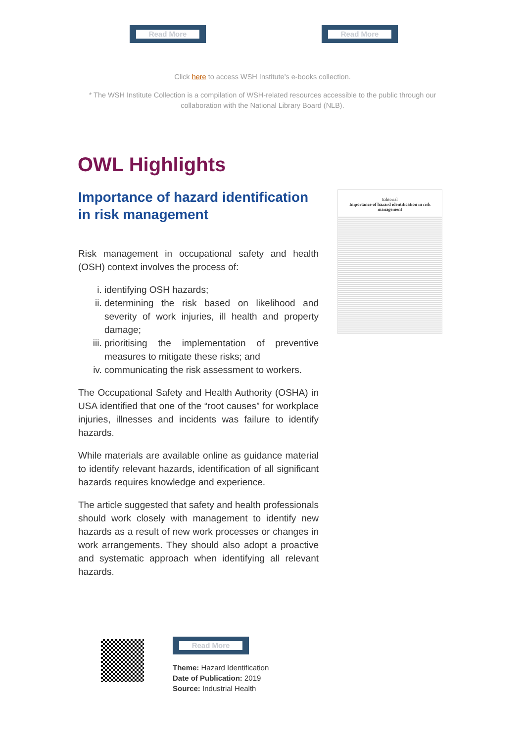Read More Read More
Click here to access WSH Institute's e-books collection.
* The WSH Institute Collection is a compilation of WSH-related resources accessible to the public through our collaboration with the National Library Board (NLB).
OWL Highlights
Importance of hazard identification in risk management
Risk management in occupational safety and health (OSH) context involves the process of:
i. identifying OSH hazards;
ii. determining the risk based on likelihood and severity of work injuries, ill health and property damage;
iii. prioritising the implementation of preventive measures to mitigate these risks; and
iv. communicating the risk assessment to workers.
The Occupational Safety and Health Authority (OSHA) in USA identified that one of the “root causes” for workplace injuries, illnesses and incidents was failure to identify hazards.
While materials are available online as guidance material to identify relevant hazards, identification of all significant hazards requires knowledge and experience.
The article suggested that safety and health professionals should work closely with management to identify new hazards as a result of new work processes or changes in work arrangements. They should also adopt a proactive and systematic approach when identifying all relevant hazards.
Editorial
Importance of hazard identification in risk management
Read More
Theme: Hazard Identification
Date of Publication: 2019
Source: Industrial Health